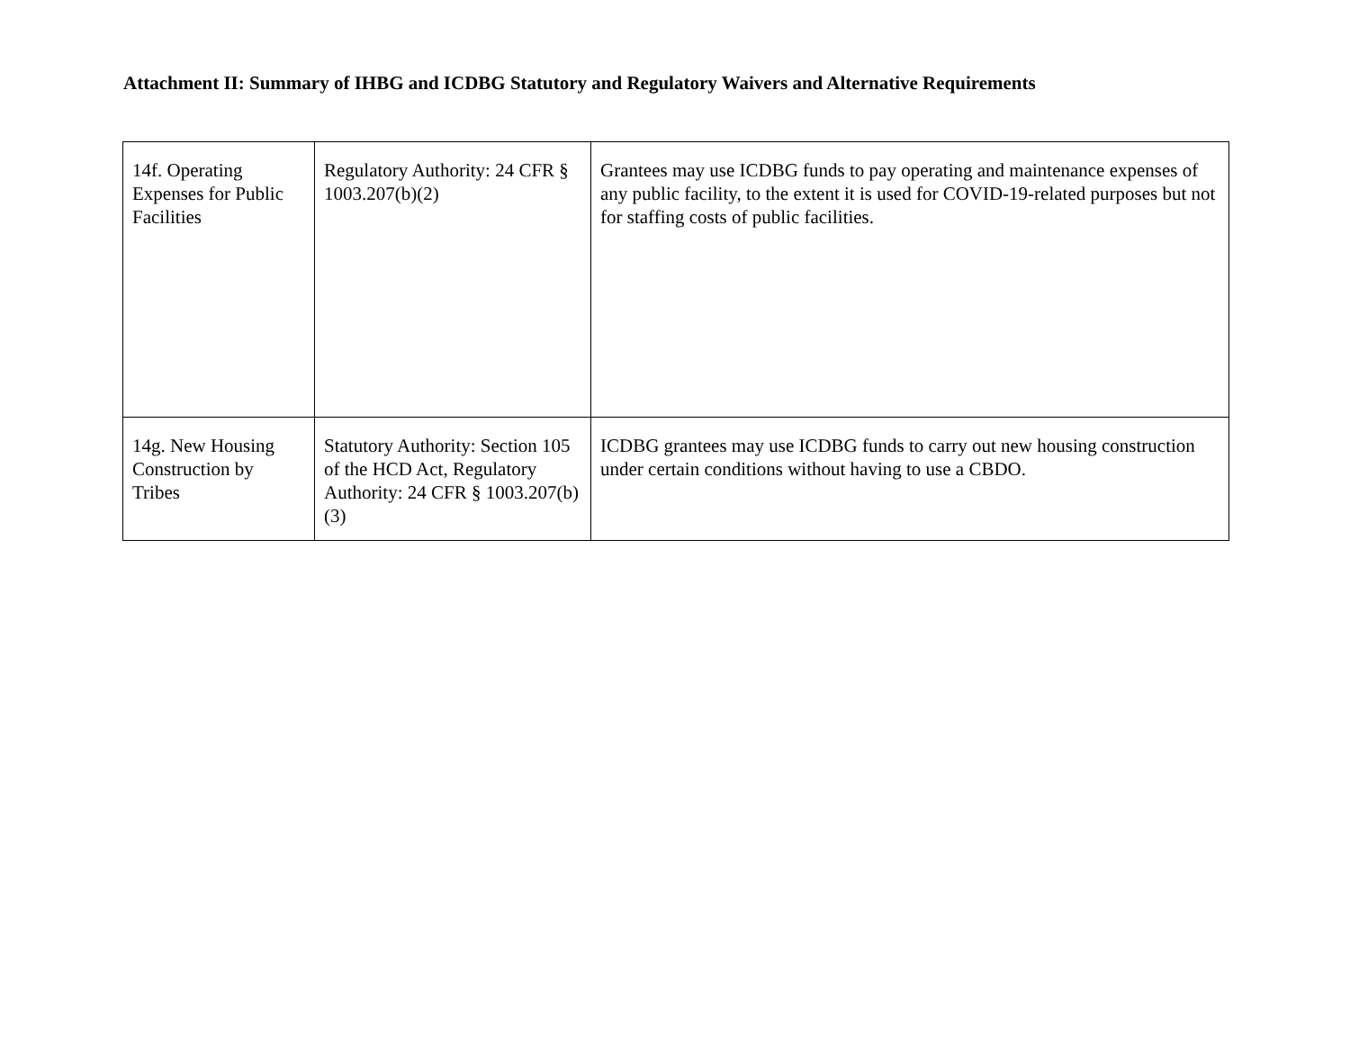Attachment II: Summary of IHBG and ICDBG Statutory and Regulatory Waivers and Alternative Requirements
| 14f. Operating Expenses for Public Facilities | Regulatory Authority: 24 CFR § 1003.207(b)(2) | Grantees may use ICDBG funds to pay operating and maintenance expenses of any public facility, to the extent it is used for COVID-19-related purposes but not for staffing costs of public facilities. |
| 14g. New Housing Construction by Tribes | Statutory Authority: Section 105 of the HCD Act, Regulatory Authority: 24 CFR § 1003.207(b)(3) | ICDBG grantees may use ICDBG funds to carry out new housing construction under certain conditions without having to use a CBDO. |